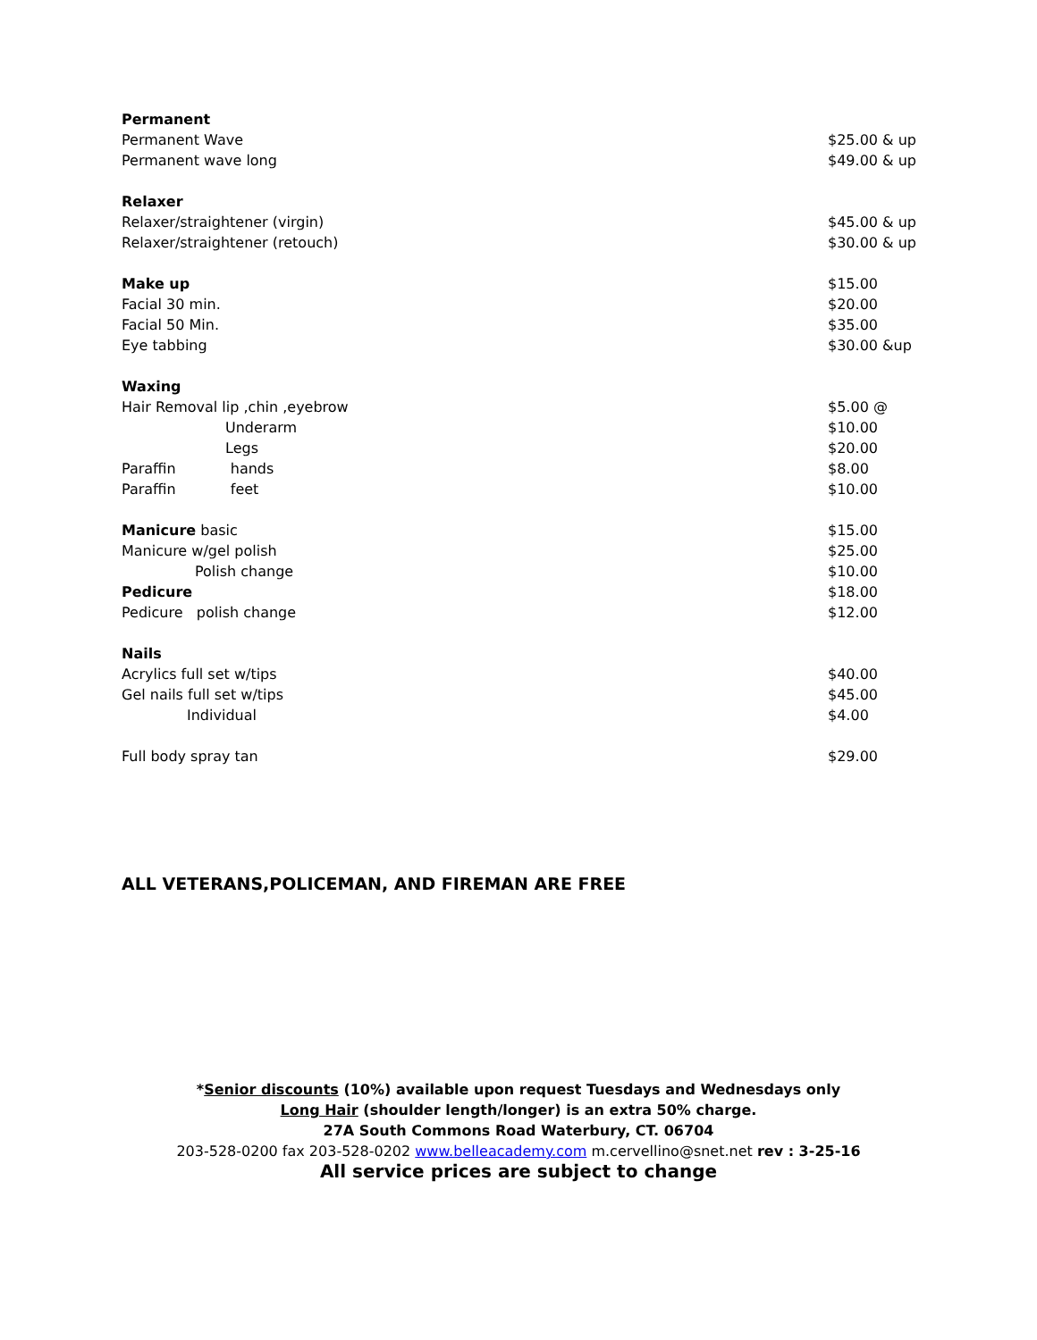| Permanent | |
| Permanent Wave | $25.00 & up |
| Permanent wave long | $49.00 & up |
| Relaxer | |
| Relaxer/straightener (virgin) | $45.00 & up |
| Relaxer/straightener (retouch) | $30.00 & up |
| Make up | $15.00 |
| Facial 30 min. | $20.00 |
| Facial 50 Min. | $35.00 |
| Eye tabbing | $30.00 &up |
| Waxing | |
| Hair Removal lip ,chin ,eyebrow | $5.00 @ |
| Underarm | $10.00 |
| Legs | $20.00 |
| Paraffin hands | $8.00 |
| Paraffin feet | $10.00 |
| Manicure basic | $15.00 |
| Manicure w/gel polish | $25.00 |
| Polish change | $10.00 |
| Pedicure | $18.00 |
| Pedicure polish change | $12.00 |
| Nails | |
| Acrylics full set w/tips | $40.00 |
| Gel nails full set w/tips | $45.00 |
| Individual | $4.00 |
| Full body spray tan | $29.00 |
ALL VETERANS,POLICEMAN, AND FIREMAN ARE FREE
*Senior discounts (10%) available upon request Tuesdays and Wednesdays only
Long Hair (shoulder length/longer) is an extra 50% charge.
27A South Commons Road Waterbury, CT. 06704
203-528-0200 fax 203-528-0202 www.belleacademy.com m.cervellino@snet.net rev : 3-25-16
All service prices are subject to change